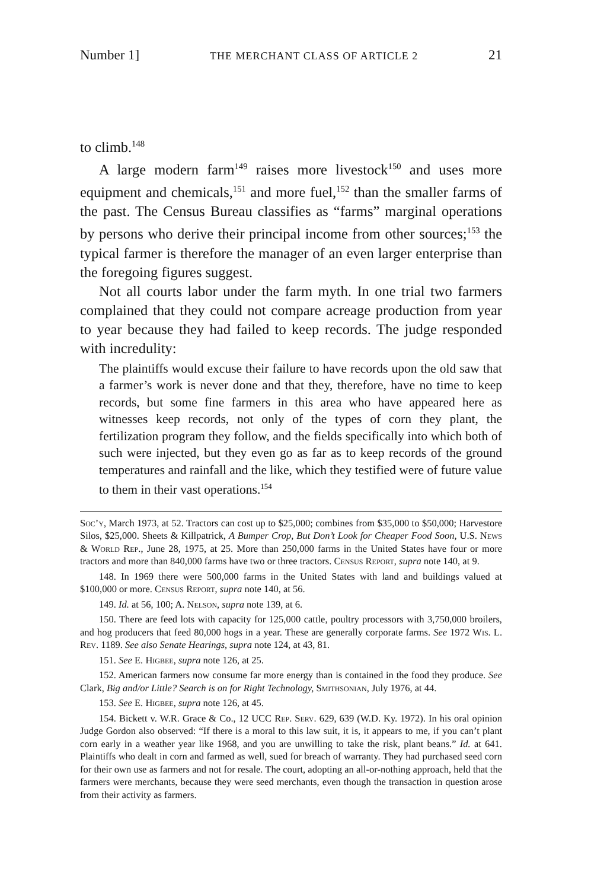Number 1] THE MERCHANT CLASS OF ARTICLE 2 21
to climb.<sup>148</sup>
A large modern farm<sup>149</sup> raises more livestock<sup>150</sup> and uses more equipment and chemicals,<sup>151</sup> and more fuel,<sup>152</sup> than the smaller farms of the past. The Census Bureau classifies as “farms” marginal operations by persons who derive their principal income from other sources;<sup>153</sup> the typical farmer is therefore the manager of an even larger enterprise than the foregoing figures suggest.
Not all courts labor under the farm myth. In one trial two farmers complained that they could not compare acreage production from year to year because they had failed to keep records. The judge responded with incredulity:
The plaintiffs would excuse their failure to have records upon the old saw that a farmer’s work is never done and that they, therefore, have no time to keep records, but some fine farmers in this area who have appeared here as witnesses keep records, not only of the types of corn they plant, the fertilization program they follow, and the fields specifically into which both of such were injected, but they even go as far as to keep records of the ground temperatures and rainfall and the like, which they testified were of future value to them in their vast operations.<sup>154</sup>
Soc’y, March 1973, at 52. Tractors can cost up to $25,000; combines from $35,000 to $50,000; Harvestore Silos, $25,000. Sheets & Killpatrick, A Bumper Crop, But Don’t Look for Cheaper Food Soon, U.S. News & World Rep., June 28, 1975, at 25. More than 250,000 farms in the United States have four or more tractors and more than 840,000 farms have two or three tractors. Census Report, supra note 140, at 9.
148. In 1969 there were 500,000 farms in the United States with land and buildings valued at $100,000 or more. Census Report, supra note 140, at 56.
149. Id. at 56, 100; A. Nelson, supra note 139, at 6.
150. There are feed lots with capacity for 125,000 cattle, poultry processors with 3,750,000 broilers, and hog producers that feed 80,000 hogs in a year. These are generally corporate farms. See 1972 Wis. L. Rev. 1189. See also Senate Hearings, supra note 124, at 43, 81.
151. See E. Higbee, supra note 126, at 25.
152. American farmers now consume far more energy than is contained in the food they produce. See Clark, Big and/or Little? Search is on for Right Technology, Smithsonian, July 1976, at 44.
153. See E. Higbee, supra note 126, at 45.
154. Bickett v. W.R. Grace & Co., 12 UCC Rep. Serv. 629, 639 (W.D. Ky. 1972). In his oral opinion Judge Gordon also observed: “If there is a moral to this law suit, it is, it appears to me, if you can’t plant corn early in a weather year like 1968, and you are unwilling to take the risk, plant beans.” Id. at 641. Plaintiffs who dealt in corn and farmed as well, sued for breach of warranty. They had purchased seed corn for their own use as farmers and not for resale. The court, adopting an all-or-nothing approach, held that the farmers were merchants, because they were seed merchants, even though the transaction in question arose from their activity as farmers.